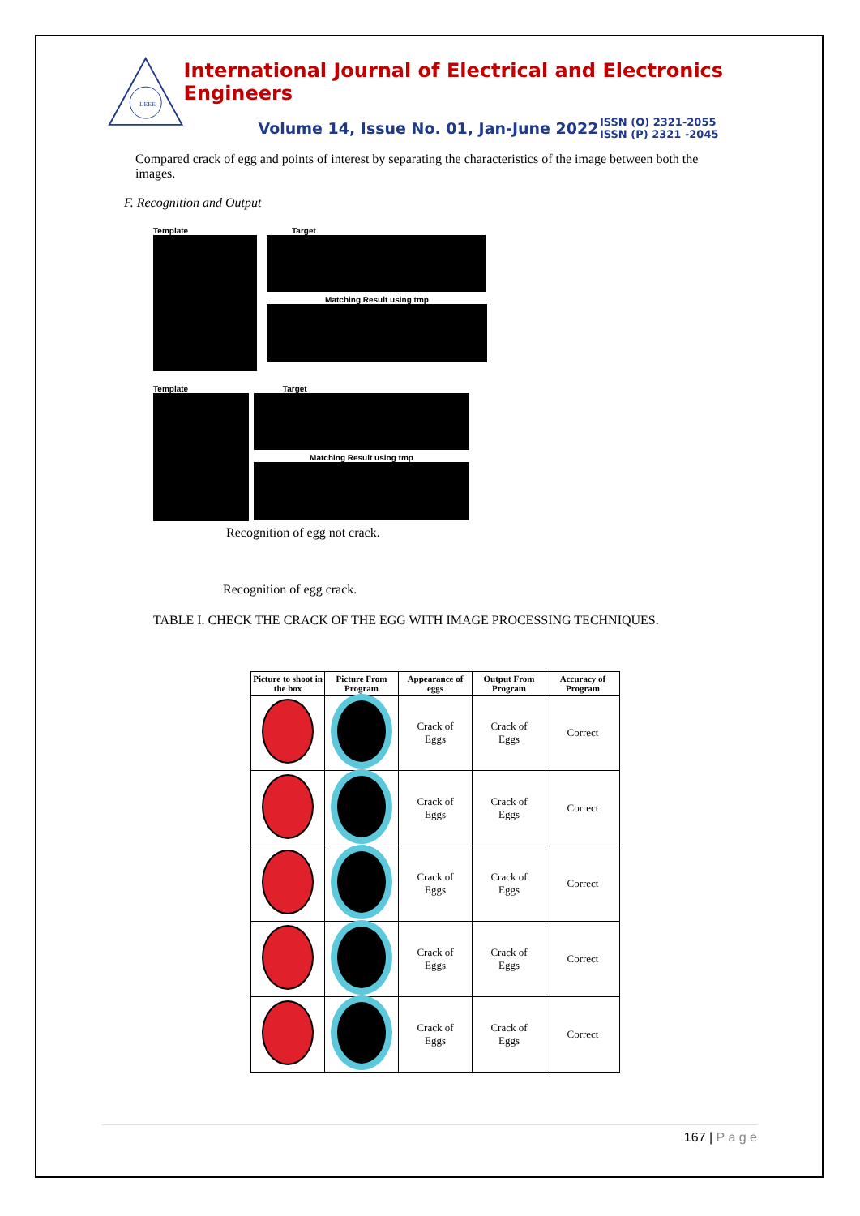IJEEE
International Journal of Electrical and Electronics Engineers
Volume 14, Issue No. 01, Jan-June 2022
ISSN (O) 2321-2055
ISSN (P) 2321 -2045
Compared crack of egg and points of interest by separating the characteristics of the image between both the images.
F. Recognition and Output
Template Target
Matching Result using tmp
Template Target
Matching Result using tmp
Recognition of egg not crack.
Recognition of egg crack.
TABLE I. CHECK THE CRACK OF THE EGG WITH IMAGE PROCESSING TECHNIQUES.
| Picture to shoot in the box | Picture From Program | Appearance of eggs | Output From Program | Accuracy of Program |
| --- | --- | --- | --- | --- |
| | | Crack of Eggs | Crack of Eggs | Correct |
| | | Crack of Eggs | Crack of Eggs | Correct |
| | | Crack of Eggs | Crack of Eggs | Correct |
| | | Crack of Eggs | Crack of Eggs | Correct |
| | | Crack of Eggs | Crack of Eggs | Correct |
167 | P a g e